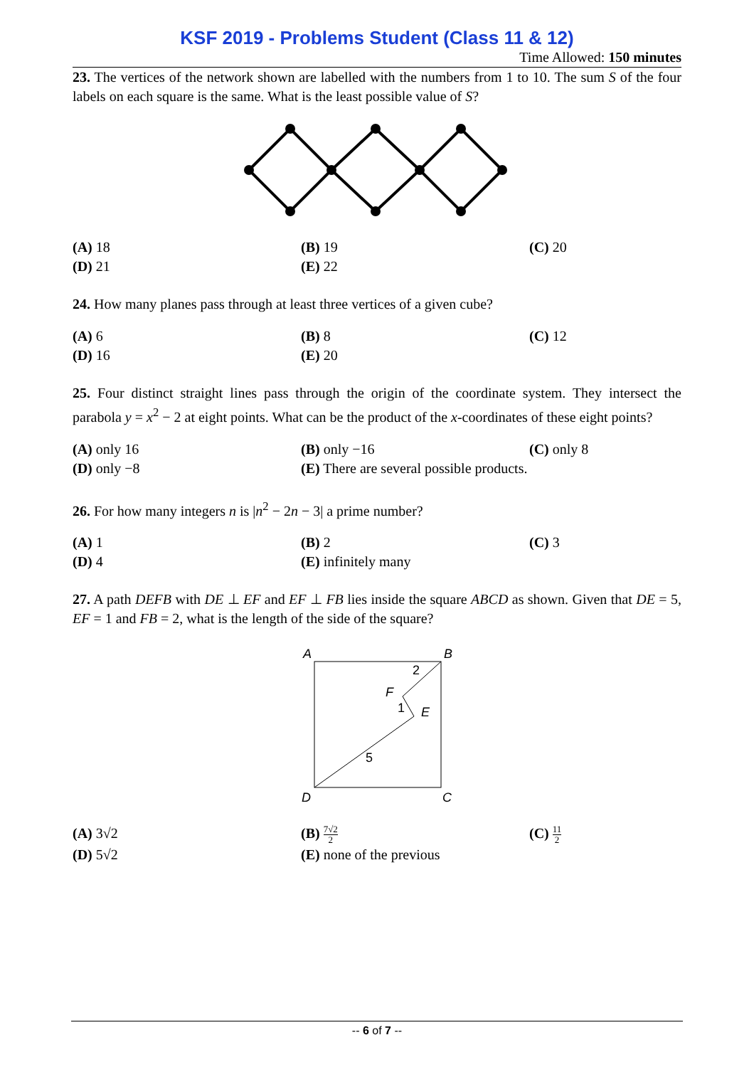KSF 2019 - Problems Student (Class 11 & 12)
Time Allowed: 150 minutes
23. The vertices of the network shown are labelled with the numbers from 1 to 10. The sum S of the four labels on each square is the same. What is the least possible value of S?
(A) 18
(B) 19
(C) 20
(D) 21
(E) 22
24. How many planes pass through at least three vertices of a given cube?
(A) 6
(B) 8
(C) 12
(D) 16
(E) 20
25. Four distinct straight lines pass through the origin of the coordinate system. They intersect the parabola y = x<sup>2</sup> − 2 at eight points. What can be the product of the x-coordinates of these eight points?
(A) only 16
(B) only −16
(C) only 8
(D) only −8
(E) There are several possible products.
26. For how many integers n is |n<sup>2</sup> − 2n − 3| a prime number?
(A) 1
(B) 2
(C) 3
(D) 4
(E) infinitely many
27. A path DEFB with DE ⊥ EF and EF ⊥ FB lies inside the square ABCD as shown. Given that DE = 5, EF = 1 and FB = 2, what is the length of the side of the square?
A
B
D
C
F
E
2
1
5
(A) 3√2
(B) 7√2 2
(C) 11 2
(D) 5√2
(E) none of the previous
-- 6 of 7 --